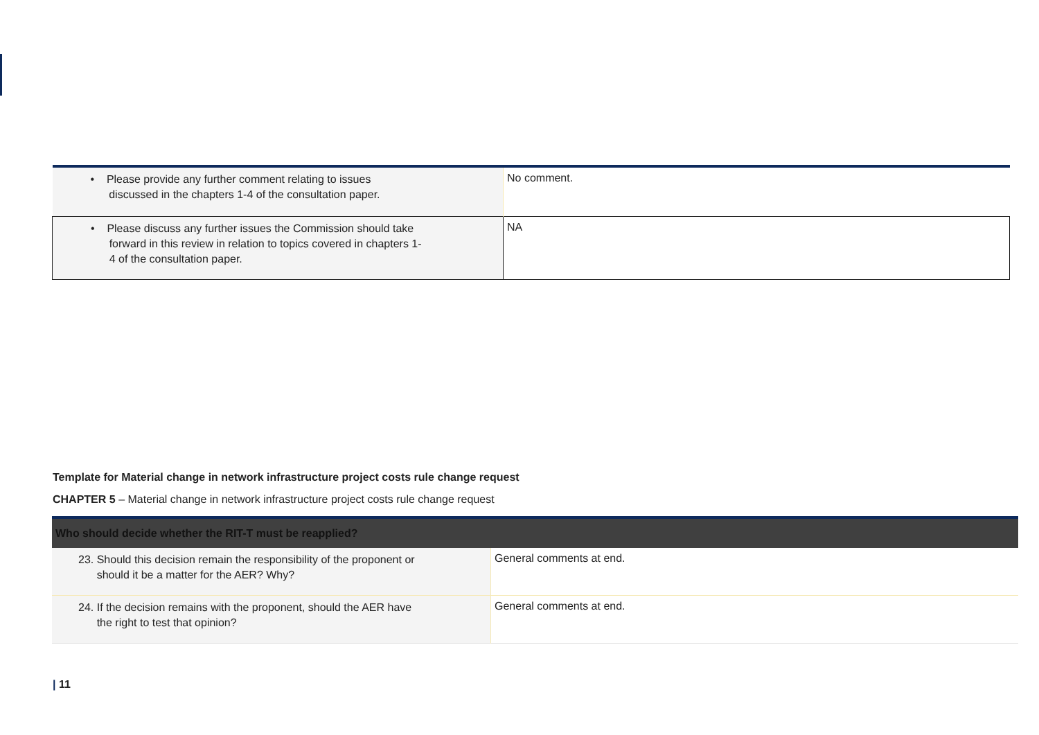| • Please provide any further comment relating to issues discussed in the chapters 1-4 of the consultation paper. | No comment. |
| • Please discuss any further issues the Commission should take forward in this review in relation to topics covered in chapters 1- 4 of the consultation paper. | NA |
Template for Material change in network infrastructure project costs rule change request
CHAPTER 5 – Material change in network infrastructure project costs rule change request
| Who should decide whether the RIT-T must be reapplied? | |
| 23. Should this decision remain the responsibility of the proponent or should it be a matter for the AER? Why? | General comments at end. |
| 24. If the decision remains with the proponent, should the AER have the right to test that opinion? | General comments at end. |
| 11